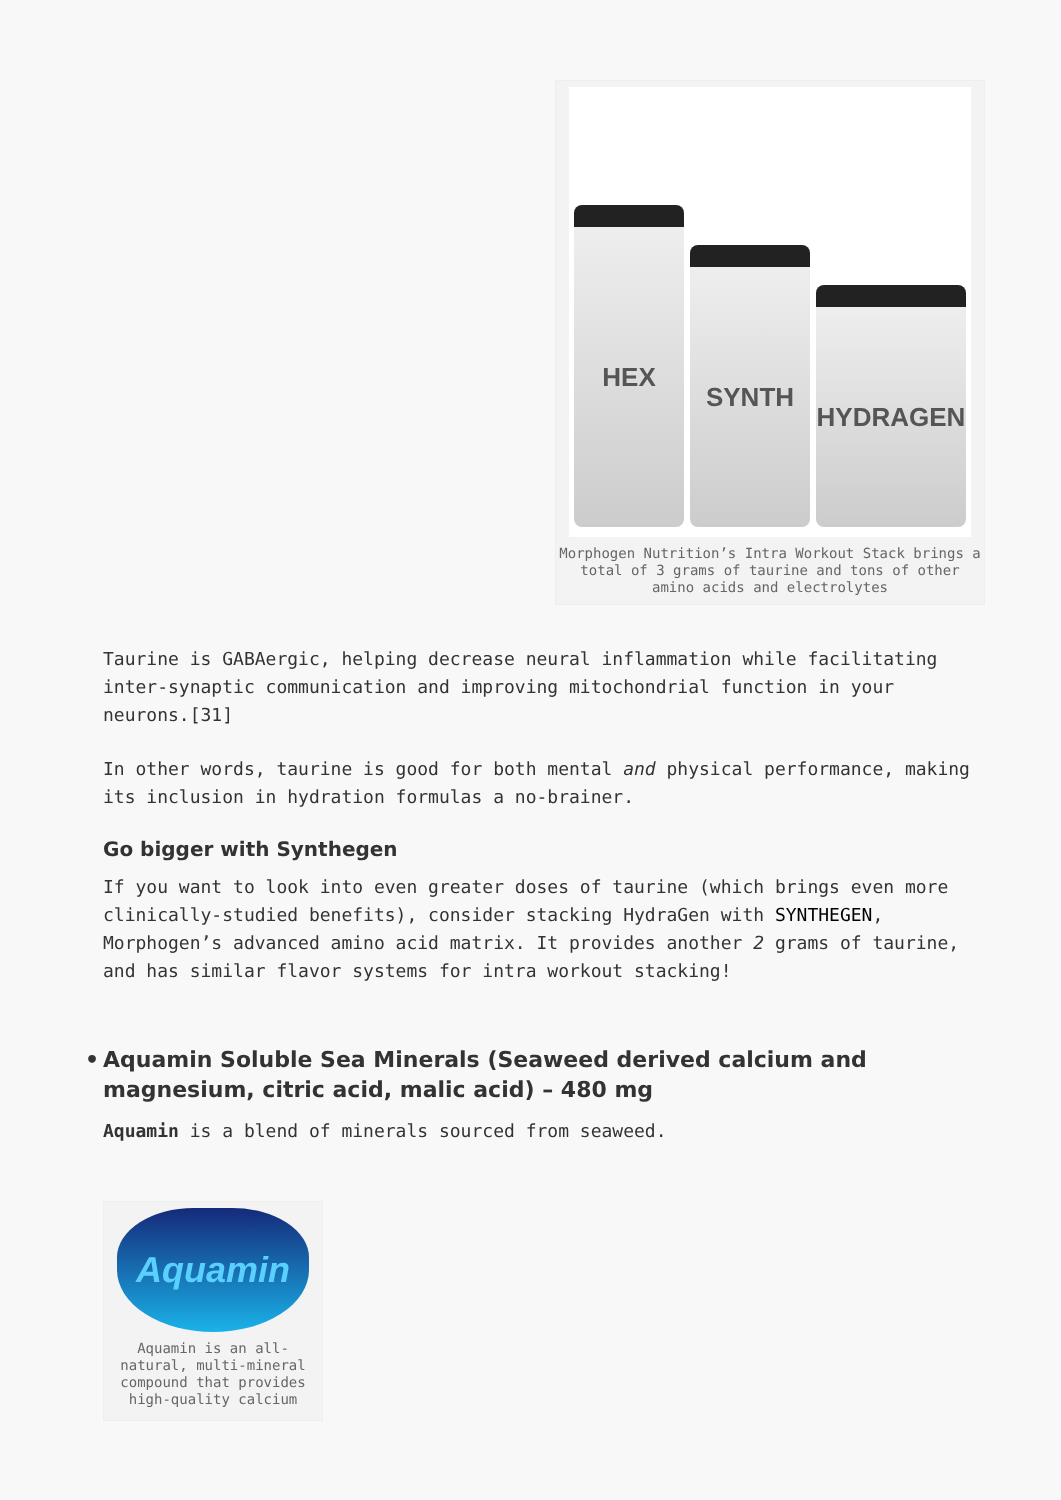HEX
SYNTH
HYDRAGEN
Morphogen Nutrition’s Intra Workout Stack brings a total of 3 grams of taurine and tons of other amino acids and electrolytes
Taurine is GABAergic, helping decrease neural inflammation while facilitating inter-synaptic communication and improving mitochondrial function in your neurons.[31]
In other words, taurine is good for both mental and physical performance, making its inclusion in hydration formulas a no-brainer.
Go bigger with Synthegen
If you want to look into even greater doses of taurine (which brings even more clinically-studied benefits), consider stacking HydraGen with SYNTHEGEN, Morphogen’s advanced amino acid matrix. It provides another 2 grams of taurine, and has similar flavor systems for intra workout stacking!
• Aquamin Soluble Sea Minerals (Seaweed derived calcium and magnesium, citric acid, malic acid) – 480 mg
Aquamin is a blend of minerals sourced from seaweed.
Aquamin
Aquamin is an all-natural, multi-mineral compound that provides high-quality calcium